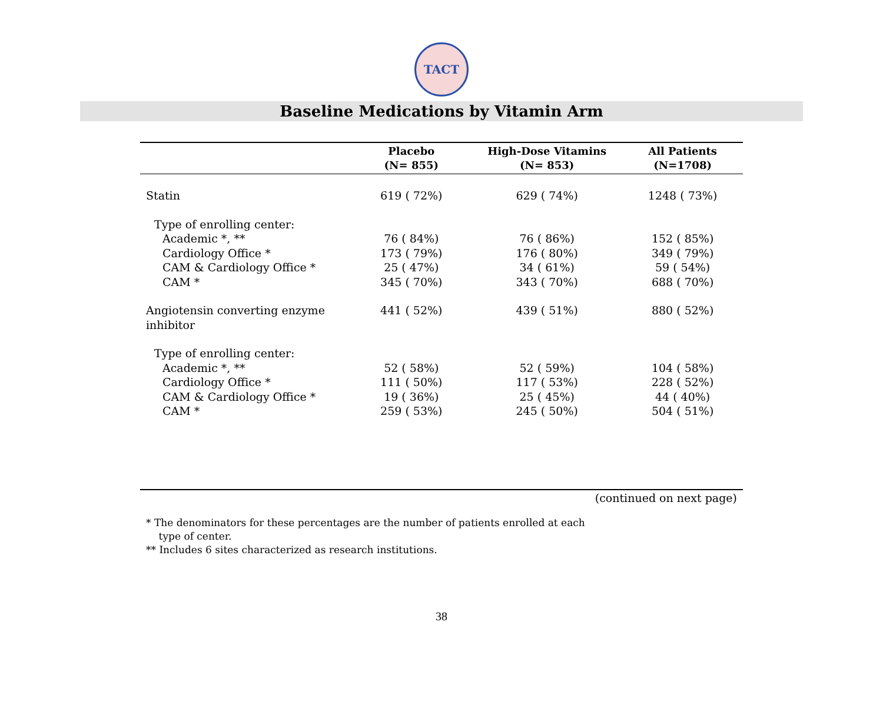TACT
Baseline Medications by Vitamin Arm
| | Placebo (N= 855) | High-Dose Vitamins (N= 853) | All Patients (N=1708) |
| --- | --- | --- | --- |
| Statin | 619 ( 72%) | 629 ( 74%) | 1248 ( 73%) |
| Type of enrolling center: | | | |
| Academic *, ** | 76 ( 84%) | 76 ( 86%) | 152 ( 85%) |
| Cardiology Office * | 173 ( 79%) | 176 ( 80%) | 349 ( 79%) |
| CAM & Cardiology Office * | 25 ( 47%) | 34 ( 61%) | 59 ( 54%) |
| CAM * | 345 ( 70%) | 343 ( 70%) | 688 ( 70%) |
| Angiotensin converting enzyme inhibitor | 441 ( 52%) | 439 ( 51%) | 880 ( 52%) |
| Type of enrolling center: | | | |
| Academic *, ** | 52 ( 58%) | 52 ( 59%) | 104 ( 58%) |
| Cardiology Office * | 111 ( 50%) | 117 ( 53%) | 228 ( 52%) |
| CAM & Cardiology Office * | 19 ( 36%) | 25 ( 45%) | 44 ( 40%) |
| CAM * | 259 ( 53%) | 245 ( 50%) | 504 ( 51%) |
(continued on next page)
* The denominators for these percentages are the number of patients enrolled at each
type of center.
** Includes 6 sites characterized as research institutions.
38